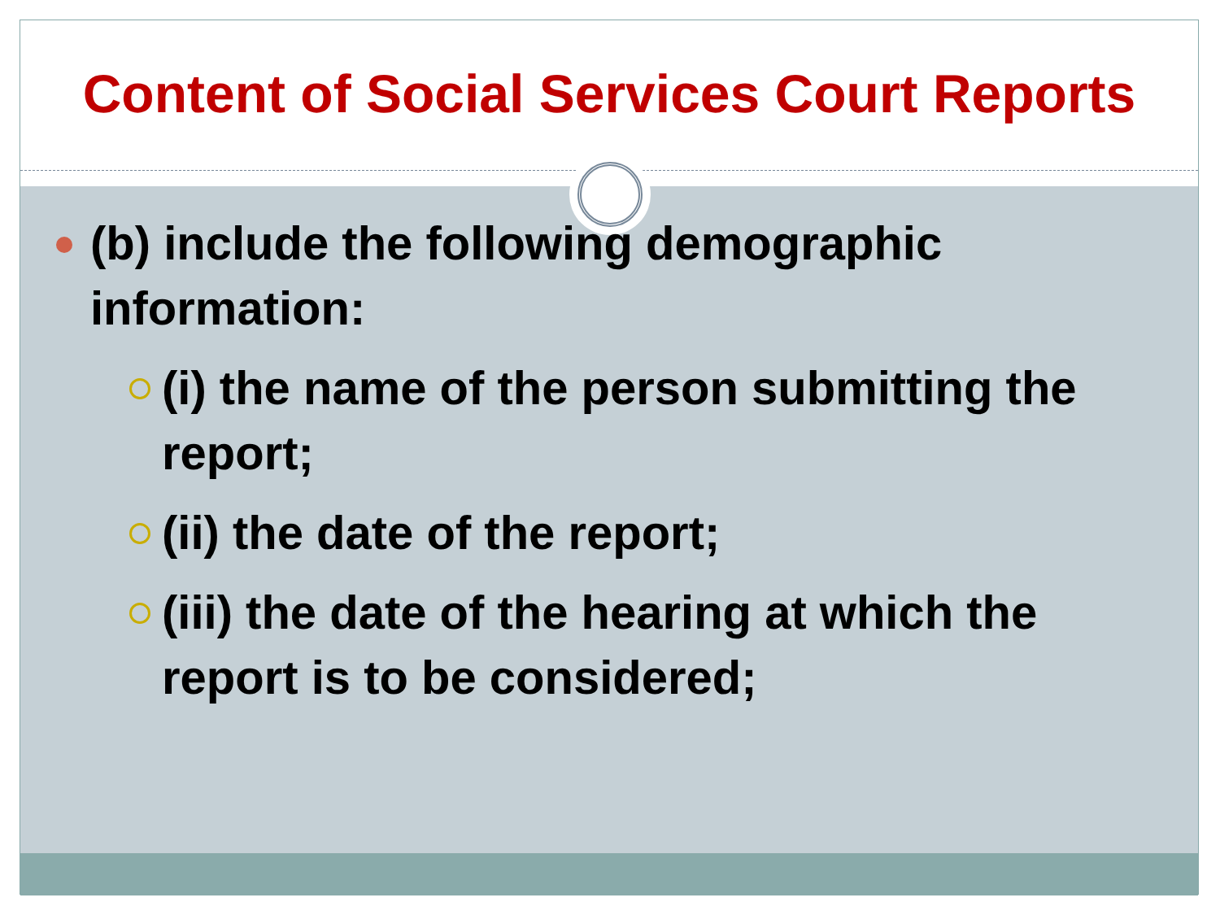Content of Social Services Court Reports
(b) include the following demographic information:
(i) the name of the person submitting the report;
(ii) the date of the report;
(iii) the date of the hearing at which the report is to be considered;